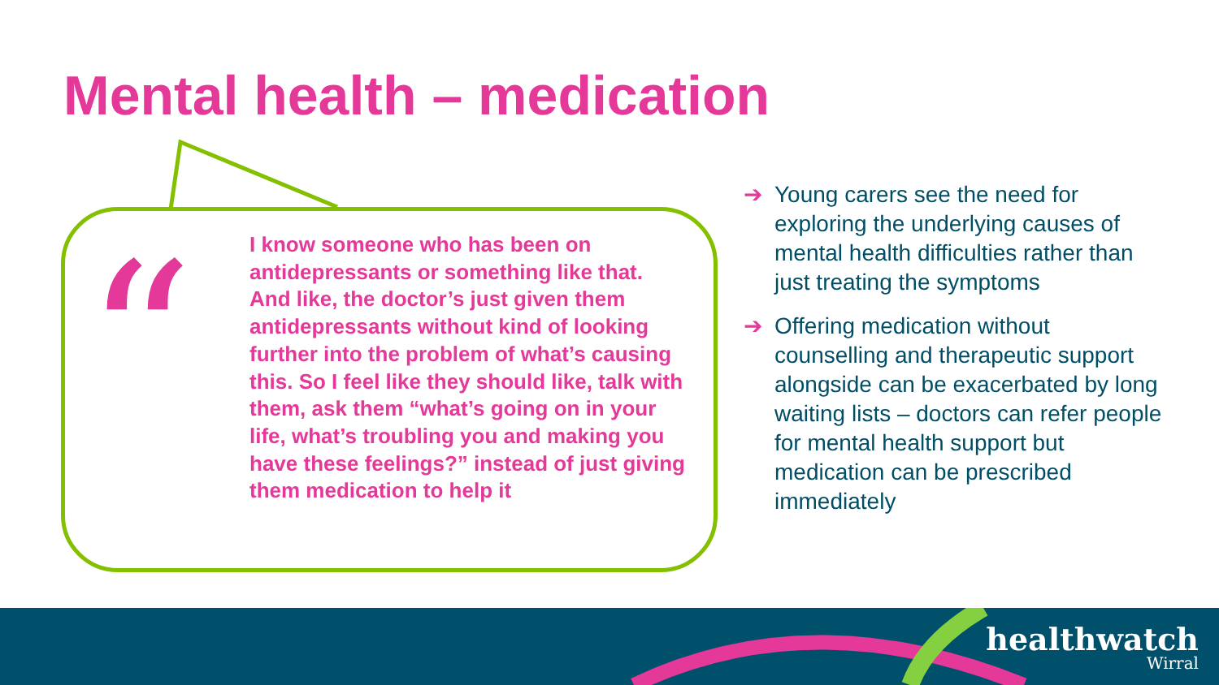Mental health – medication
“
I know someone who has been on antidepressants or something like that. And like, the doctor’s just given them antidepressants without kind of looking further into the problem of what’s causing this. So I feel like they should like, talk with them, ask them “what’s going on in your life, what’s troubling you and making you have these feelings?” instead of just giving them medication to help it
➔ Young carers see the need for exploring the underlying causes of mental health difficulties rather than just treating the symptoms
➔ Offering medication without counselling and therapeutic support alongside can be exacerbated by long waiting lists – doctors can refer people for mental health support but medication can be prescribed immediately
healthwatch
Wirral